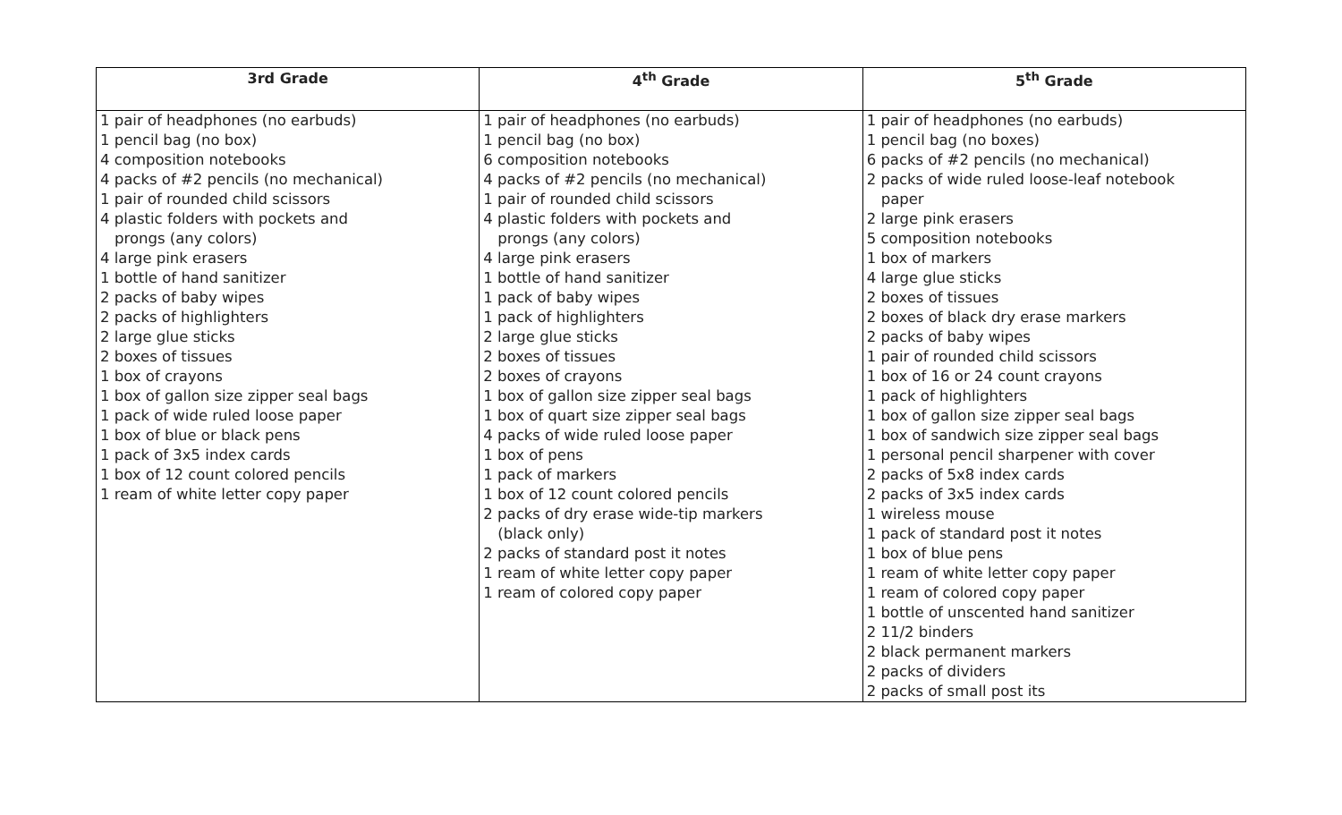| 3rd Grade | 4<sup>th</sup> Grade | 5<sup>th</sup> Grade |
| --- | --- | --- |
| 1 pair of headphones (no earbuds) 1 pencil bag (no box) 4 composition notebooks 4 packs of #2 pencils (no mechanical) 1 pair of rounded child scissors 4 plastic folders with pockets and prongs (any colors) 4 large pink erasers 1 bottle of hand sanitizer 2 packs of baby wipes 2 packs of highlighters 2 large glue sticks 2 boxes of tissues 1 box of crayons 1 box of gallon size zipper seal bags 1 pack of wide ruled loose paper 1 box of blue or black pens 1 pack of 3x5 index cards 1 box of 12 count colored pencils 1 ream of white letter copy paper | 1 pair of headphones (no earbuds) 1 pencil bag (no box) 6 composition notebooks 4 packs of #2 pencils (no mechanical) 1 pair of rounded child scissors 4 plastic folders with pockets and prongs (any colors) 4 large pink erasers 1 bottle of hand sanitizer 1 pack of baby wipes 1 pack of highlighters 2 large glue sticks 2 boxes of tissues 2 boxes of crayons 1 box of gallon size zipper seal bags 1 box of quart size zipper seal bags 4 packs of wide ruled loose paper 1 box of pens 1 pack of markers 1 box of 12 count colored pencils 2 packs of dry erase wide-tip markers (black only) 2 packs of standard post it notes 1 ream of white letter copy paper 1 ream of colored copy paper | 1 pair of headphones (no earbuds) 1 pencil bag (no boxes) 6 packs of #2 pencils (no mechanical) 2 packs of wide ruled loose-leaf notebook paper 2 large pink erasers 5 composition notebooks 1 box of markers 4 large glue sticks 2 boxes of tissues 2 boxes of black dry erase markers 2 packs of baby wipes 1 pair of rounded child scissors 1 box of 16 or 24 count crayons 1 pack of highlighters 1 box of gallon size zipper seal bags 1 box of sandwich size zipper seal bags 1 personal pencil sharpener with cover 2 packs of 5x8 index cards 2 packs of 3x5 index cards 1 wireless mouse 1 pack of standard post it notes 1 box of blue pens 1 ream of white letter copy paper 1 ream of colored copy paper 1 bottle of unscented hand sanitizer 2 11/2 binders 2 black permanent markers 2 packs of dividers 2 packs of small post its |